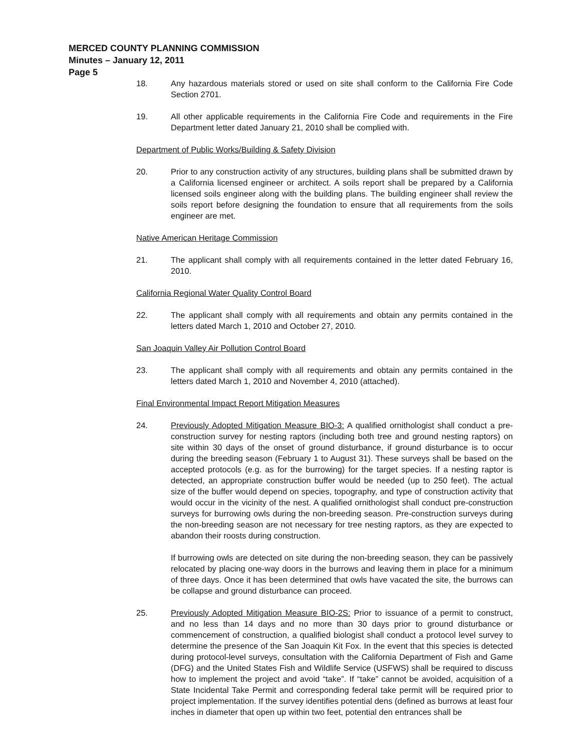MERCED COUNTY PLANNING COMMISSION
Minutes – January 12, 2011
Page 5
18. Any hazardous materials stored or used on site shall conform to the California Fire Code Section 2701.
19. All other applicable requirements in the California Fire Code and requirements in the Fire Department letter dated January 21, 2010 shall be complied with.
Department of Public Works/Building & Safety Division
20. Prior to any construction activity of any structures, building plans shall be submitted drawn by a California licensed engineer or architect. A soils report shall be prepared by a California licensed soils engineer along with the building plans. The building engineer shall review the soils report before designing the foundation to ensure that all requirements from the soils engineer are met.
Native American Heritage Commission
21. The applicant shall comply with all requirements contained in the letter dated February 16, 2010.
California Regional Water Quality Control Board
22. The applicant shall comply with all requirements and obtain any permits contained in the letters dated March 1, 2010 and October 27, 2010.
San Joaquin Valley Air Pollution Control Board
23. The applicant shall comply with all requirements and obtain any permits contained in the letters dated March 1, 2010 and November 4, 2010 (attached).
Final Environmental Impact Report Mitigation Measures
24. Previously Adopted Mitigation Measure BIO-3: A qualified ornithologist shall conduct a pre-construction survey for nesting raptors (including both tree and ground nesting raptors) on site within 30 days of the onset of ground disturbance, if ground disturbance is to occur during the breeding season (February 1 to August 31). These surveys shall be based on the accepted protocols (e.g. as for the burrowing) for the target species. If a nesting raptor is detected, an appropriate construction buffer would be needed (up to 250 feet). The actual size of the buffer would depend on species, topography, and type of construction activity that would occur in the vicinity of the nest. A qualified ornithologist shall conduct pre-construction surveys for burrowing owls during the non-breeding season. Pre-construction surveys during the non-breeding season are not necessary for tree nesting raptors, as they are expected to abandon their roosts during construction.
If burrowing owls are detected on site during the non-breeding season, they can be passively relocated by placing one-way doors in the burrows and leaving them in place for a minimum of three days. Once it has been determined that owls have vacated the site, the burrows can be collapse and ground disturbance can proceed.
25. Previously Adopted Mitigation Measure BIO-2S: Prior to issuance of a permit to construct, and no less than 14 days and no more than 30 days prior to ground disturbance or commencement of construction, a qualified biologist shall conduct a protocol level survey to determine the presence of the San Joaquin Kit Fox. In the event that this species is detected during protocol-level surveys, consultation with the California Department of Fish and Game (DFG) and the United States Fish and Wildlife Service (USFWS) shall be required to discuss how to implement the project and avoid “take”. If “take” cannot be avoided, acquisition of a State Incidental Take Permit and corresponding federal take permit will be required prior to project implementation. If the survey identifies potential dens (defined as burrows at least four inches in diameter that open up within two feet, potential den entrances shall be